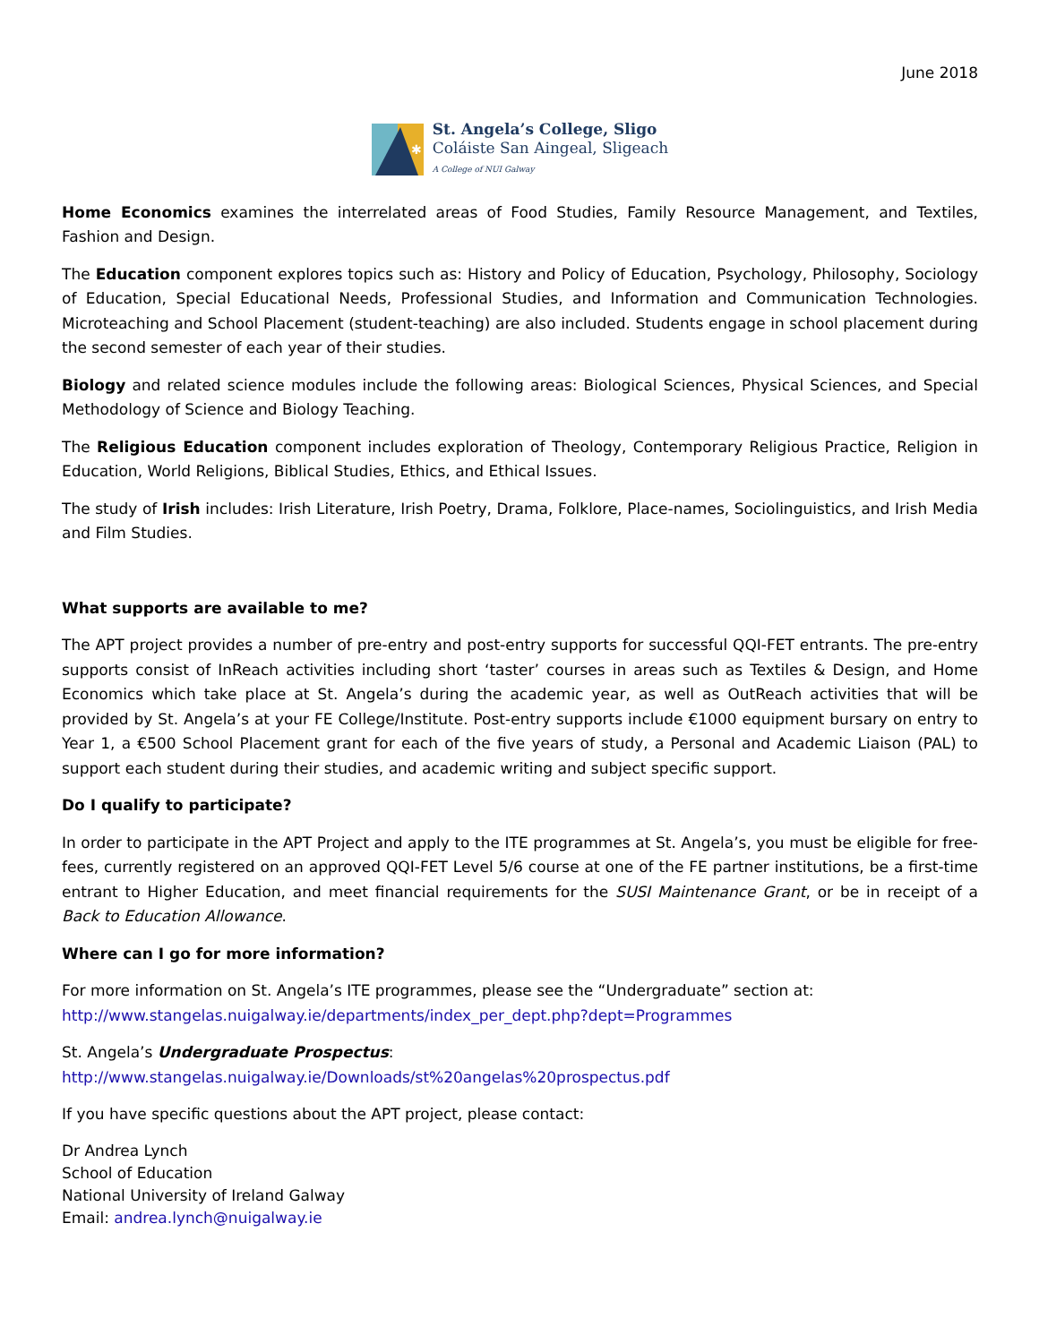June 2018
✱
St. Angela’s College, Sligo
Coláiste San Aingeal, Sligeach
A College of NUI Galway
Home Economics examines the interrelated areas of Food Studies, Family Resource Management, and Textiles, Fashion and Design.
The Education component explores topics such as: History and Policy of Education, Psychology, Philosophy, Sociology of Education, Special Educational Needs, Professional Studies, and Information and Communication Technologies. Microteaching and School Placement (student-teaching) are also included. Students engage in school placement during the second semester of each year of their studies.
Biology and related science modules include the following areas: Biological Sciences, Physical Sciences, and Special Methodology of Science and Biology Teaching.
The Religious Education component includes exploration of Theology, Contemporary Religious Practice, Religion in Education, World Religions, Biblical Studies, Ethics, and Ethical Issues.
The study of Irish includes: Irish Literature, Irish Poetry, Drama, Folklore, Place-names, Sociolinguistics, and Irish Media and Film Studies.
What supports are available to me?
The APT project provides a number of pre-entry and post-entry supports for successful QQI-FET entrants. The pre-entry supports consist of InReach activities including short ‘taster’ courses in areas such as Textiles & Design, and Home Economics which take place at St. Angela’s during the academic year, as well as OutReach activities that will be provided by St. Angela’s at your FE College/Institute. Post-entry supports include €1000 equipment bursary on entry to Year 1, a €500 School Placement grant for each of the five years of study, a Personal and Academic Liaison (PAL) to support each student during their studies, and academic writing and subject specific support.
Do I qualify to participate?
In order to participate in the APT Project and apply to the ITE programmes at St. Angela’s, you must be eligible for free-fees, currently registered on an approved QQI-FET Level 5/6 course at one of the FE partner institutions, be a first-time entrant to Higher Education, and meet financial requirements for the SUSI Maintenance Grant, or be in receipt of a Back to Education Allowance.
Where can I go for more information?
For more information on St. Angela’s ITE programmes, please see the “Undergraduate” section at:
http://www.stangelas.nuigalway.ie/departments/index_per_dept.php?dept=Programmes
St. Angela’s Undergraduate Prospectus:
http://www.stangelas.nuigalway.ie/Downloads/st%20angelas%20prospectus.pdf
If you have specific questions about the APT project, please contact:
Dr Andrea Lynch
School of Education
National University of Ireland Galway
Email: andrea.lynch@nuigalway.ie